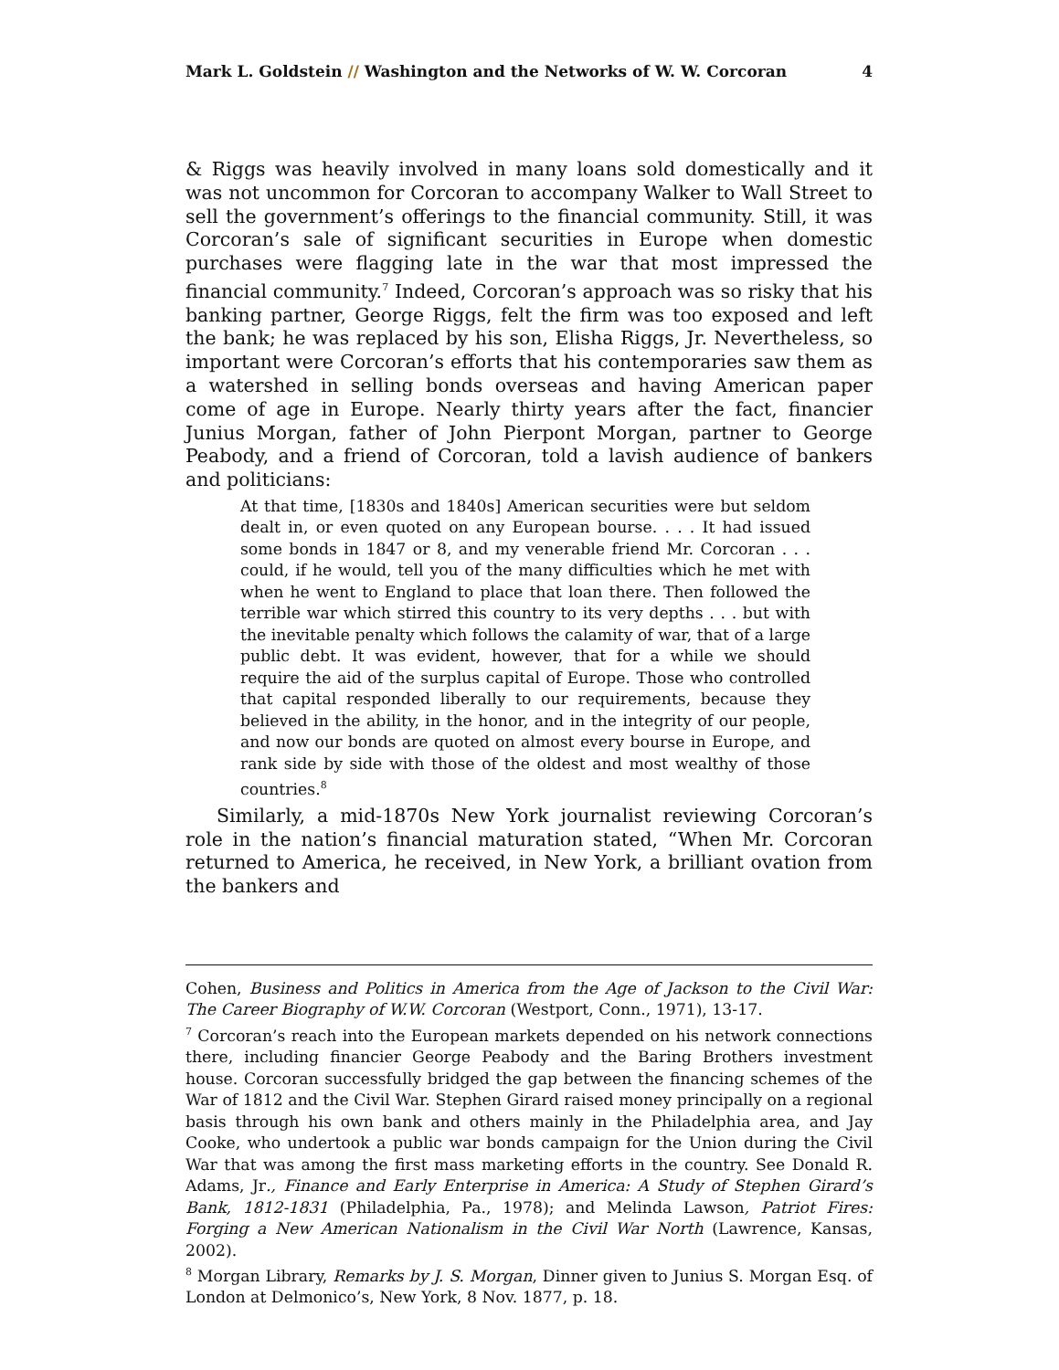Mark L. Goldstein // Washington and the Networks of W. W. Corcoran 4
& Riggs was heavily involved in many loans sold domestically and it was not uncommon for Corcoran to accompany Walker to Wall Street to sell the government’s offerings to the financial community. Still, it was Corcoran’s sale of significant securities in Europe when domestic purchases were flagging late in the war that most impressed the financial community.<sup>7</sup> Indeed, Corcoran’s approach was so risky that his banking partner, George Riggs, felt the firm was too exposed and left the bank; he was replaced by his son, Elisha Riggs, Jr. Nevertheless, so important were Corcoran’s efforts that his contemporaries saw them as a watershed in selling bonds overseas and having American paper come of age in Europe. Nearly thirty years after the fact, financier Junius Morgan, father of John Pierpont Morgan, partner to George Peabody, and a friend of Corcoran, told a lavish audience of bankers and politicians:
At that time, [1830s and 1840s] American securities were but seldom dealt in, or even quoted on any European bourse. . . . It had issued some bonds in 1847 or 8, and my venerable friend Mr. Corcoran . . . could, if he would, tell you of the many difficulties which he met with when he went to England to place that loan there. Then followed the terrible war which stirred this country to its very depths . . . but with the inevitable penalty which follows the calamity of war, that of a large public debt. It was evident, however, that for a while we should require the aid of the surplus capital of Europe. Those who controlled that capital responded liberally to our requirements, because they believed in the ability, in the honor, and in the integrity of our people, and now our bonds are quoted on almost every bourse in Europe, and rank side by side with those of the oldest and most wealthy of those countries.<sup>8</sup>
Similarly, a mid-1870s New York journalist reviewing Corcoran’s role in the nation’s financial maturation stated, “When Mr. Corcoran returned to America, he received, in New York, a brilliant ovation from the bankers and
Cohen, Business and Politics in America from the Age of Jackson to the Civil War: The Career Biography of W.W. Corcoran (Westport, Conn., 1971), 13-17.
<sup>7</sup> Corcoran’s reach into the European markets depended on his network connections there, including financier George Peabody and the Baring Brothers investment house. Corcoran successfully bridged the gap between the financing schemes of the War of 1812 and the Civil War. Stephen Girard raised money principally on a regional basis through his own bank and others mainly in the Philadelphia area, and Jay Cooke, who undertook a public war bonds campaign for the Union during the Civil War that was among the first mass marketing efforts in the country. See Donald R. Adams, Jr., Finance and Early Enterprise in America: A Study of Stephen Girard’s Bank, 1812-1831 (Philadelphia, Pa., 1978); and Melinda Lawson, Patriot Fires: Forging a New American Nationalism in the Civil War North (Lawrence, Kansas, 2002).
<sup>8</sup> Morgan Library, Remarks by J. S. Morgan, Dinner given to Junius S. Morgan Esq. of London at Delmonico’s, New York, 8 Nov. 1877, p. 18.